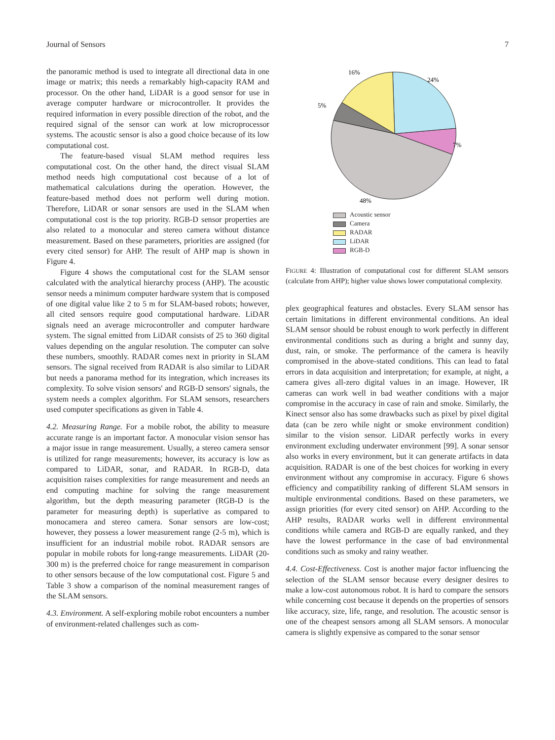Journal of Sensors 7
the panoramic method is used to integrate all directional data in one image or matrix; this needs a remarkably high-capacity RAM and processor. On the other hand, LiDAR is a good sensor for use in average computer hardware or microcontroller. It provides the required information in every possible direction of the robot, and the required signal of the sensor can work at low microprocessor systems. The acoustic sensor is also a good choice because of its low computational cost.
The feature-based visual SLAM method requires less computational cost. On the other hand, the direct visual SLAM method needs high computational cost because of a lot of mathematical calculations during the operation. However, the feature-based method does not perform well during motion. Therefore, LiDAR or sonar sensors are used in the SLAM when computational cost is the top priority. RGB-D sensor properties are also related to a monocular and stereo camera without distance measurement. Based on these parameters, priorities are assigned (for every cited sensor) for AHP. The result of AHP map is shown in Figure 4.
Figure 4 shows the computational cost for the SLAM sensor calculated with the analytical hierarchy process (AHP). The acoustic sensor needs a minimum computer hardware system that is composed of one digital value like 2 to 5 m for SLAM-based robots; however, all cited sensors require good computational hardware. LiDAR signals need an average microcontroller and computer hardware system. The signal emitted from LiDAR consists of 25 to 360 digital values depending on the angular resolution. The computer can solve these numbers, smoothly. RADAR comes next in priority in SLAM sensors. The signal received from RADAR is also similar to LiDAR but needs a panorama method for its integration, which increases its complexity. To solve vision sensors' and RGB-D sensors' signals, the system needs a complex algorithm. For SLAM sensors, researchers used computer specifications as given in Table 4.
4.2. Measuring Range. For a mobile robot, the ability to measure accurate range is an important factor. A monocular vision sensor has a major issue in range measurement. Usually, a stereo camera sensor is utilized for range measurements; however, its accuracy is low as compared to LiDAR, sonar, and RADAR. In RGB-D, data acquisition raises complexities for range measurement and needs an end computing machine for solving the range measurement algorithm, but the depth measuring parameter (RGB-D is the parameter for measuring depth) is superlative as compared to monocamera and stereo camera. Sonar sensors are low-cost; however, they possess a lower measurement range (2-5 m), which is insufficient for an industrial mobile robot. RADAR sensors are popular in mobile robots for long-range measurements. LiDAR (20-300 m) is the preferred choice for range measurement in comparison to other sensors because of the low computational cost. Figure 5 and Table 3 show a comparison of the nominal measurement ranges of the SLAM sensors.
4.3. Environment. A self-exploring mobile robot encounters a number of environment-related challenges such as com-
16%
24%
5%
7%
48%
Acoustic sensor
Camera
RADAR
LiDAR
RGB-D
FIGURE 4: Illustration of computational cost for different SLAM sensors (calculate from AHP); higher value shows lower computational complexity.
plex geographical features and obstacles. Every SLAM sensor has certain limitations in different environmental conditions. An ideal SLAM sensor should be robust enough to work perfectly in different environmental conditions such as during a bright and sunny day, dust, rain, or smoke. The performance of the camera is heavily compromised in the above-stated conditions. This can lead to fatal errors in data acquisition and interpretation; for example, at night, a camera gives all-zero digital values in an image. However, IR cameras can work well in bad weather conditions with a major compromise in the accuracy in case of rain and smoke. Similarly, the Kinect sensor also has some drawbacks such as pixel by pixel digital data (can be zero while night or smoke environment condition) similar to the vision sensor. LiDAR perfectly works in every environment excluding underwater environment [99]. A sonar sensor also works in every environment, but it can generate artifacts in data acquisition. RADAR is one of the best choices for working in every environment without any compromise in accuracy. Figure 6 shows efficiency and compatibility ranking of different SLAM sensors in multiple environmental conditions. Based on these parameters, we assign priorities (for every cited sensor) on AHP. According to the AHP results, RADAR works well in different environmental conditions while camera and RGB-D are equally ranked, and they have the lowest performance in the case of bad environmental conditions such as smoky and rainy weather.
4.4. Cost-Effectiveness. Cost is another major factor influencing the selection of the SLAM sensor because every designer desires to make a low-cost autonomous robot. It is hard to compare the sensors while concerning cost because it depends on the properties of sensors like accuracy, size, life, range, and resolution. The acoustic sensor is one of the cheapest sensors among all SLAM sensors. A monocular camera is slightly expensive as compared to the sonar sensor